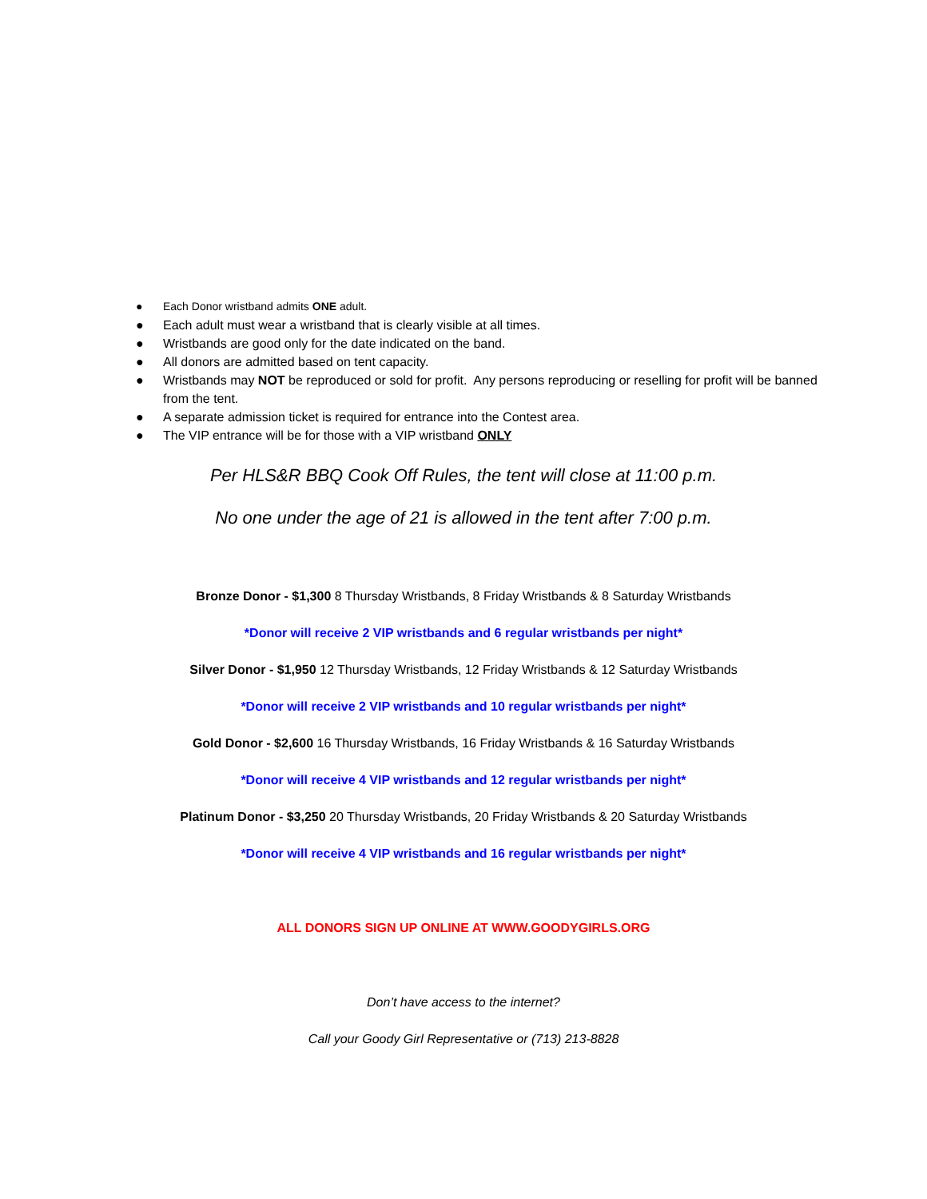● Each Donor wristband admits ONE adult.
● Each adult must wear a wristband that is clearly visible at all times.
● Wristbands are good only for the date indicated on the band.
● All donors are admitted based on tent capacity.
● Wristbands may NOT be reproduced or sold for profit. Any persons reproducing or reselling for profit will be banned from the tent.
● A separate admission ticket is required for entrance into the Contest area.
● The VIP entrance will be for those with a VIP wristband ONLY
Per HLS&R BBQ Cook Off Rules, the tent will close at 11:00 p.m.
No one under the age of 21 is allowed in the tent after 7:00 p.m.
Bronze Donor - $1,300 8 Thursday Wristbands, 8 Friday Wristbands & 8 Saturday Wristbands
*Donor will receive 2 VIP wristbands and 6 regular wristbands per night*
Silver Donor - $1,950 12 Thursday Wristbands, 12 Friday Wristbands & 12 Saturday Wristbands
*Donor will receive 2 VIP wristbands and 10 regular wristbands per night*
Gold Donor - $2,600 16 Thursday Wristbands, 16 Friday Wristbands & 16 Saturday Wristbands
*Donor will receive 4 VIP wristbands and 12 regular wristbands per night*
Platinum Donor - $3,250 20 Thursday Wristbands, 20 Friday Wristbands & 20 Saturday Wristbands
*Donor will receive 4 VIP wristbands and 16 regular wristbands per night*
ALL DONORS SIGN UP ONLINE AT WWW.GOODYGIRLS.ORG
Don’t have access to the internet?
Call your Goody Girl Representative or (713) 213-8828